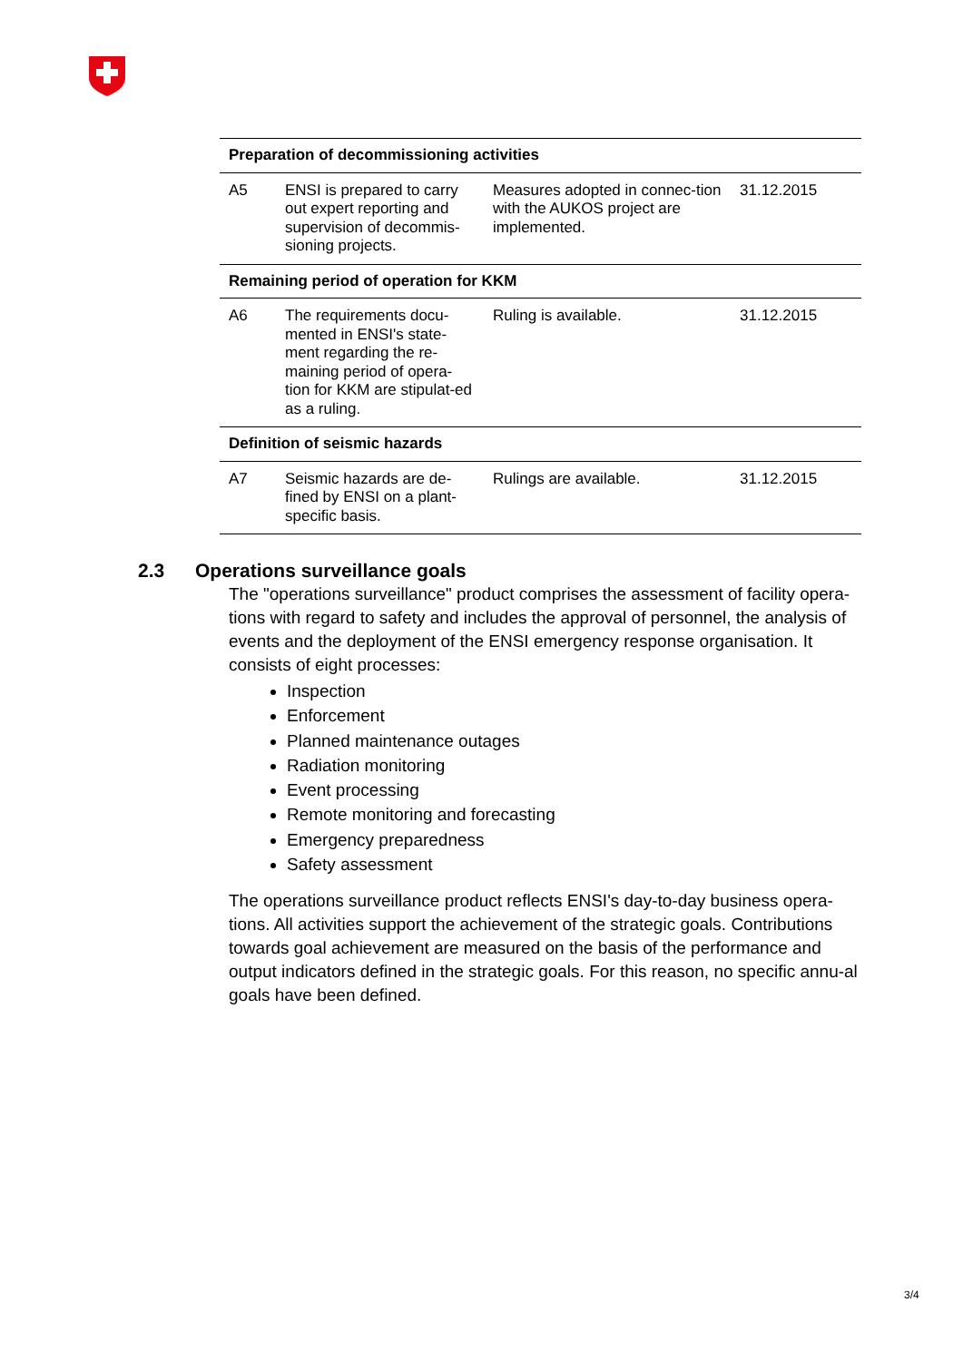| Preparation of decommissioning activities | | | |
| --- | --- | --- | --- |
| A5 | ENSI is prepared to carry out expert reporting and supervision of decommis-sioning projects. | Measures adopted in connec-tion with the AUKOS project are implemented. | 31.12.2015 |
| Remaining period of operation for KKM | | | |
| A6 | The requirements docu-mented in ENSI's state-ment regarding the re-maining period of opera-tion for KKM are stipulat-ed as a ruling. | Ruling is available. | 31.12.2015 |
| Definition of seismic hazards | | | |
| A7 | Seismic hazards are de-fined by ENSI on a plant-specific basis. | Rulings are available. | 31.12.2015 |
2.3 Operations surveillance goals
The "operations surveillance" product comprises the assessment of facility opera-tions with regard to safety and includes the approval of personnel, the analysis of events and the deployment of the ENSI emergency response organisation. It consists of eight processes:
Inspection
Enforcement
Planned maintenance outages
Radiation monitoring
Event processing
Remote monitoring and forecasting
Emergency preparedness
Safety assessment
The operations surveillance product reflects ENSI's day-to-day business opera-tions. All activities support the achievement of the strategic goals. Contributions towards goal achievement are measured on the basis of the performance and output indicators defined in the strategic goals. For this reason, no specific annu-al goals have been defined.
3/4